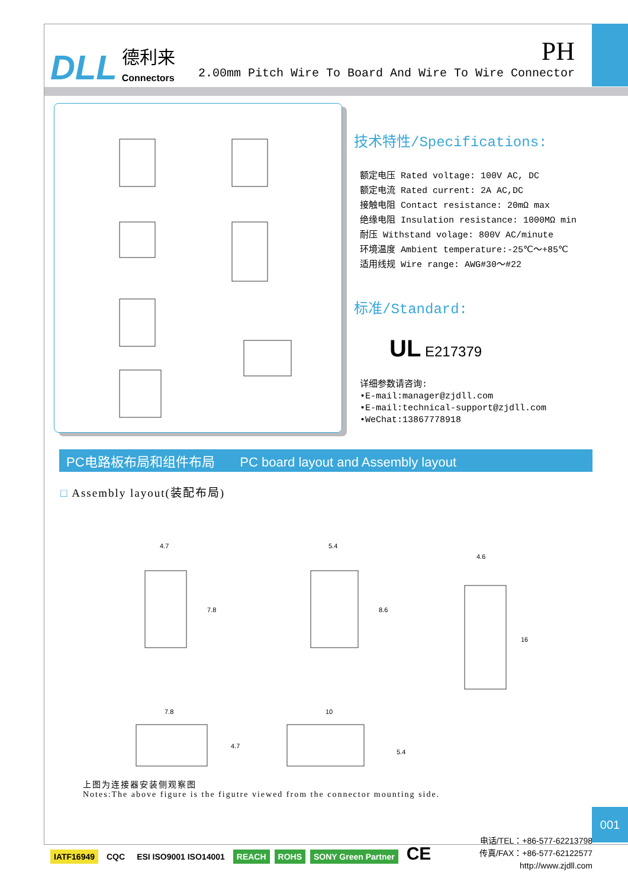DLL 德利来
Connectors
PH
2.00mm Pitch Wire To Board And Wire To Wire Connector
技术特性/Specifications:
额定电压 Rated voltage: 100V AC, DC
额定电流 Rated current: 2A AC,DC
接触电阻 Contact resistance: 20mΩ max
绝缘电阻 Insulation resistance: 1000MΩ min
耐压 Withstand volage: 800V AC/minute
环境温度 Ambient temperature:-25℃～+85℃
适用线规 Wire range: AWG#30～#22
标准/Standard:
UL E217379
详细参数请咨询:
•E-mail:manager@zjdll.com
•E-mail:technical-support@zjdll.com
•WeChat:13867778918
PC电路板布局和组件布局 PC board layout and Assembly layout
□ Assembly layout(装配布局)
4.7
5.4
4.6
7.8
10
7.8
8.6
16
4.7
5.4
上图为连接器安装侧观察图
Notes:The above figure is the figutre viewed from the connector mounting side.
001
IATF16949 CQC ESI ISO9001 ISO14001 REACH ROHS SONY Green Partner CE
电话/TEL：+86-577-62213798
传真/FAX：+86-577-62122577
http://www.zjdll.com